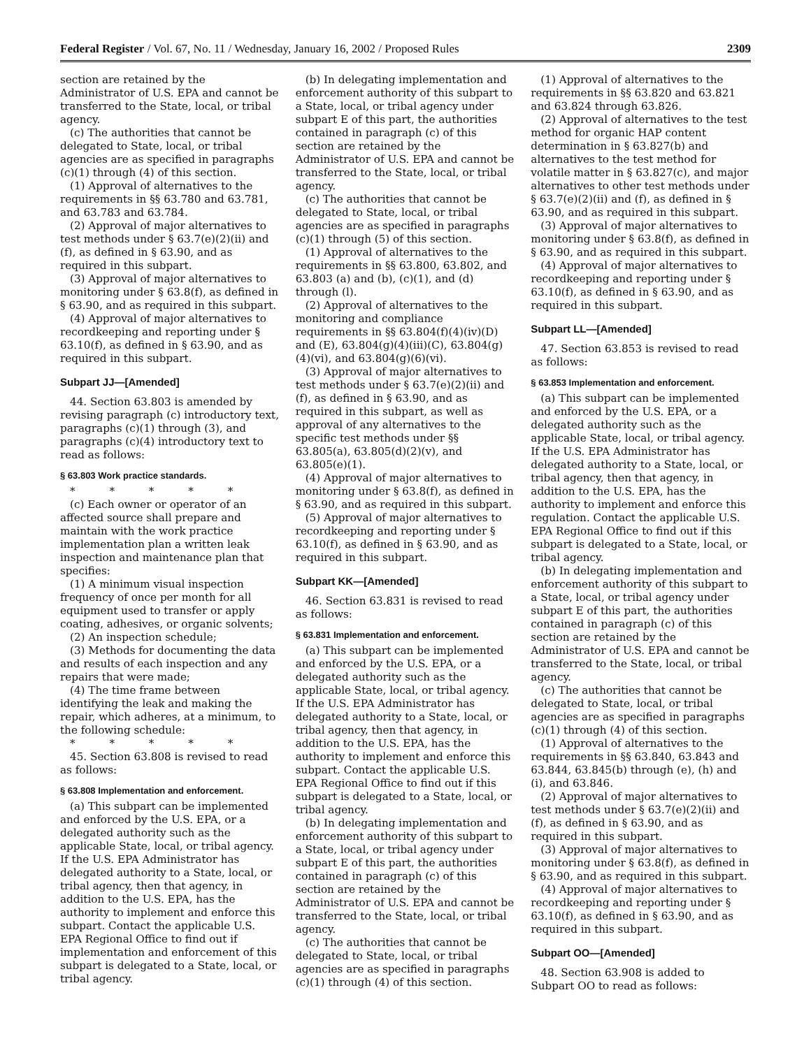Federal Register / Vol. 67, No. 11 / Wednesday, January 16, 2002 / Proposed Rules 2309
section are retained by the Administrator of U.S. EPA and cannot be transferred to the State, local, or tribal agency.
(c) The authorities that cannot be delegated to State, local, or tribal agencies are as specified in paragraphs (c)(1) through (4) of this section.
(1) Approval of alternatives to the requirements in §§ 63.780 and 63.781, and 63.783 and 63.784.
(2) Approval of major alternatives to test methods under § 63.7(e)(2)(ii) and (f), as defined in § 63.90, and as required in this subpart.
(3) Approval of major alternatives to monitoring under § 63.8(f), as defined in § 63.90, and as required in this subpart.
(4) Approval of major alternatives to recordkeeping and reporting under § 63.10(f), as defined in § 63.90, and as required in this subpart.
Subpart JJ—[Amended]
44. Section 63.803 is amended by revising paragraph (c) introductory text, paragraphs (c)(1) through (3), and paragraphs (c)(4) introductory text to read as follows:
§ 63.803 Work practice standards.
* * * * *
(c) Each owner or operator of an affected source shall prepare and maintain with the work practice implementation plan a written leak inspection and maintenance plan that specifies:
(1) A minimum visual inspection frequency of once per month for all equipment used to transfer or apply coating, adhesives, or organic solvents;
(2) An inspection schedule;
(3) Methods for documenting the data and results of each inspection and any repairs that were made;
(4) The time frame between identifying the leak and making the repair, which adheres, at a minimum, to the following schedule:
* * * * *
45. Section 63.808 is revised to read as follows:
§ 63.808 Implementation and enforcement.
(a) This subpart can be implemented and enforced by the U.S. EPA, or a delegated authority such as the applicable State, local, or tribal agency. If the U.S. EPA Administrator has delegated authority to a State, local, or tribal agency, then that agency, in addition to the U.S. EPA, has the authority to implement and enforce this subpart. Contact the applicable U.S. EPA Regional Office to find out if implementation and enforcement of this subpart is delegated to a State, local, or tribal agency.
(b) In delegating implementation and enforcement authority of this subpart to a State, local, or tribal agency under subpart E of this part, the authorities contained in paragraph (c) of this section are retained by the Administrator of U.S. EPA and cannot be transferred to the State, local, or tribal agency.
(c) The authorities that cannot be delegated to State, local, or tribal agencies are as specified in paragraphs (c)(1) through (5) of this section.
(1) Approval of alternatives to the requirements in §§ 63.800, 63.802, and 63.803 (a) and (b), (c)(1), and (d) through (l).
(2) Approval of alternatives to the monitoring and compliance requirements in §§ 63.804(f)(4)(iv)(D) and (E), 63.804(g)(4)(iii)(C), 63.804(g)(4)(vi), and 63.804(g)(6)(vi).
(3) Approval of major alternatives to test methods under § 63.7(e)(2)(ii) and (f), as defined in § 63.90, and as required in this subpart, as well as approval of any alternatives to the specific test methods under §§ 63.805(a), 63.805(d)(2)(v), and 63.805(e)(1).
(4) Approval of major alternatives to monitoring under § 63.8(f), as defined in § 63.90, and as required in this subpart.
(5) Approval of major alternatives to recordkeeping and reporting under § 63.10(f), as defined in § 63.90, and as required in this subpart.
Subpart KK—[Amended]
46. Section 63.831 is revised to read as follows:
§ 63.831 Implementation and enforcement.
(a) This subpart can be implemented and enforced by the U.S. EPA, or a delegated authority such as the applicable State, local, or tribal agency. If the U.S. EPA Administrator has delegated authority to a State, local, or tribal agency, then that agency, in addition to the U.S. EPA, has the authority to implement and enforce this subpart. Contact the applicable U.S. EPA Regional Office to find out if this subpart is delegated to a State, local, or tribal agency.
(b) In delegating implementation and enforcement authority of this subpart to a State, local, or tribal agency under subpart E of this part, the authorities contained in paragraph (c) of this section are retained by the Administrator of U.S. EPA and cannot be transferred to the State, local, or tribal agency.
(c) The authorities that cannot be delegated to State, local, or tribal agencies are as specified in paragraphs (c)(1) through (4) of this section.
(1) Approval of alternatives to the requirements in §§ 63.820 and 63.821 and 63.824 through 63.826.
(2) Approval of alternatives to the test method for organic HAP content determination in § 63.827(b) and alternatives to the test method for volatile matter in § 63.827(c), and major alternatives to other test methods under § 63.7(e)(2)(ii) and (f), as defined in § 63.90, and as required in this subpart.
(3) Approval of major alternatives to monitoring under § 63.8(f), as defined in § 63.90, and as required in this subpart.
(4) Approval of major alternatives to recordkeeping and reporting under § 63.10(f), as defined in § 63.90, and as required in this subpart.
Subpart LL—[Amended]
47. Section 63.853 is revised to read as follows:
§ 63.853 Implementation and enforcement.
(a) This subpart can be implemented and enforced by the U.S. EPA, or a delegated authority such as the applicable State, local, or tribal agency. If the U.S. EPA Administrator has delegated authority to a State, local, or tribal agency, then that agency, in addition to the U.S. EPA, has the authority to implement and enforce this regulation. Contact the applicable U.S. EPA Regional Office to find out if this subpart is delegated to a State, local, or tribal agency.
(b) In delegating implementation and enforcement authority of this subpart to a State, local, or tribal agency under subpart E of this part, the authorities contained in paragraph (c) of this section are retained by the Administrator of U.S. EPA and cannot be transferred to the State, local, or tribal agency.
(c) The authorities that cannot be delegated to State, local, or tribal agencies are as specified in paragraphs (c)(1) through (4) of this section.
(1) Approval of alternatives to the requirements in §§ 63.840, 63.843 and 63.844, 63.845(b) through (e), (h) and (i), and 63.846.
(2) Approval of major alternatives to test methods under § 63.7(e)(2)(ii) and (f), as defined in § 63.90, and as required in this subpart.
(3) Approval of major alternatives to monitoring under § 63.8(f), as defined in § 63.90, and as required in this subpart.
(4) Approval of major alternatives to recordkeeping and reporting under § 63.10(f), as defined in § 63.90, and as required in this subpart.
Subpart OO—[Amended]
48. Section 63.908 is added to Subpart OO to read as follows: